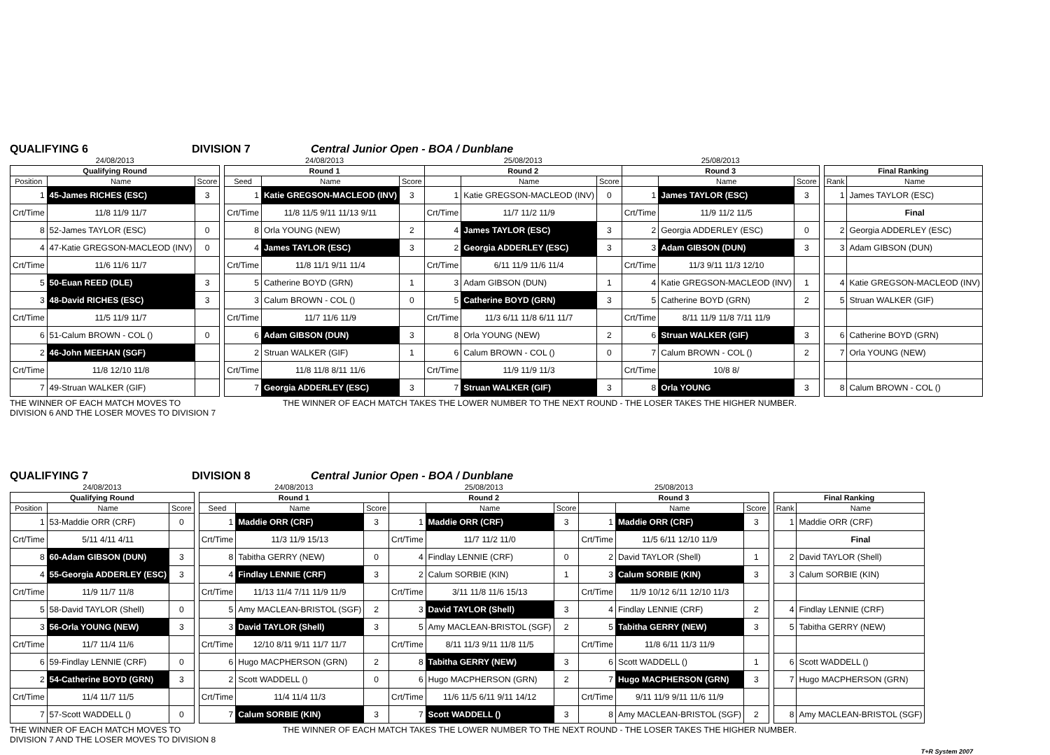QUALIFYING 6
DIVISION 7
Central Junior Open - BOA / Dunblane
| 24/08/2013 | | | | 24/08/2013 | | | 25/08/2013 | | | 25/08/2013 | | | | | |
| --- | --- | --- | --- | --- | --- | --- | --- | --- | --- | --- | --- | --- | --- | --- | --- |
| Qualifying Round | | | | Round 1 | | | Round 2 | | | Round 3 | | | | Final Ranking | |
| Position | Name | Score | | Seed | Name | Score | | Name | Score | | Name | Score | | Rank | Name |
| 1 | 45-James RICHES (ESC) | 3 | | 1 | Katie GREGSON-MACLEOD (INV) | 3 | 1 | Katie GREGSON-MACLEOD (INV) | 0 | 1 | James TAYLOR (ESC) | 3 | | 1 | James TAYLOR (ESC) |
| Crt/Time | 11/8 11/9 11/7 | | | Crt/Time | 11/8 11/5 9/11 11/13 9/11 | | Crt/Time | 11/7 11/2 11/9 | | Crt/Time | 11/9 11/2 11/5 | | | | Final |
| 8 | 52-James TAYLOR (ESC) | 0 | | 8 | Orla YOUNG (NEW) | 2 | 4 | James TAYLOR (ESC) | 3 | 2 | Georgia ADDERLEY (ESC) | 0 | | 2 | Georgia ADDERLEY (ESC) |
| 4 | 47-Katie GREGSON-MACLEOD (INV) | 0 | | 4 | James TAYLOR (ESC) | 3 | 2 | Georgia ADDERLEY (ESC) | 3 | 3 | Adam GIBSON (DUN) | 3 | | 3 | Adam GIBSON (DUN) |
| Crt/Time | 11/6 11/6 11/7 | | | Crt/Time | 11/8 11/1 9/11 11/4 | | Crt/Time | 6/11 11/9 11/6 11/4 | | Crt/Time | 11/3 9/11 11/3 12/10 | | | | |
| 5 | 50-Euan REED (DLE) | 3 | | 5 | Catherine BOYD (GRN) | 1 | 3 | Adam GIBSON (DUN) | 1 | 4 | Katie GREGSON-MACLEOD (INV) | 1 | | 4 | Katie GREGSON-MACLEOD (INV) |
| 3 | 48-David RICHES (ESC) | 3 | | 3 | Calum BROWN - COL () | 0 | 5 | Catherine BOYD (GRN) | 3 | 5 | Catherine BOYD (GRN) | 2 | | 5 | Struan WALKER (GIF) |
| Crt/Time | 11/5 11/9 11/7 | | | Crt/Time | 11/7 11/6 11/9 | | Crt/Time | 11/3 6/11 11/8 6/11 11/7 | | Crt/Time | 8/11 11/9 11/8 7/11 11/9 | | | | |
| 6 | 51-Calum BROWN - COL () | 0 | | 6 | Adam GIBSON (DUN) | 3 | 8 | Orla YOUNG (NEW) | 2 | 6 | Struan WALKER (GIF) | 3 | | 6 | Catherine BOYD (GRN) |
| 2 | 46-John MEEHAN (SGF) | | | 2 | Struan WALKER (GIF) | 1 | 6 | Calum BROWN - COL () | 0 | 7 | Calum BROWN - COL () | 2 | | 7 | Orla YOUNG (NEW) |
| Crt/Time | 11/8 12/10 11/8 | | | Crt/Time | 11/8 11/8 8/11 11/6 | | Crt/Time | 11/9 11/9 11/3 | | Crt/Time | 10/8 8/ | | | | |
| 7 | 49-Struan WALKER (GIF) | | | 7 | Georgia ADDERLEY (ESC) | 3 | 7 | Struan WALKER (GIF) | 3 | 8 | Orla YOUNG | 3 | | 8 | Calum BROWN - COL () |
THE WINNER OF EACH MATCH MOVES TO
DIVISION 6 AND THE LOSER MOVES TO DIVISION 7
THE WINNER OF EACH MATCH TAKES THE LOWER NUMBER TO THE NEXT ROUND - THE LOSER TAKES THE HIGHER NUMBER.
QUALIFYING 7
DIVISION 8
Central Junior Open - BOA / Dunblane
| 24/08/2013 | | | | 24/08/2013 | | | 25/08/2013 | | | 25/08/2013 | | | | | |
| --- | --- | --- | --- | --- | --- | --- | --- | --- | --- | --- | --- | --- | --- | --- | --- |
| Qualifying Round | | | | Round 1 | | | Round 2 | | | Round 3 | | | | Final Ranking | |
| Position | Name | Score | | Seed | Name | Score | | Name | Score | | Name | Score | | Rank | Name |
| 1 | 53-Maddie ORR (CRF) | 0 | | 1 | Maddie ORR (CRF) | 3 | 1 | Maddie ORR (CRF) | 3 | 1 | Maddie ORR (CRF) | 3 | | 1 | Maddie ORR (CRF) |
| Crt/Time | 5/11 4/11 4/11 | | | Crt/Time | 11/3 11/9 15/13 | | Crt/Time | 11/7 11/2 11/0 | | Crt/Time | 11/5 6/11 12/10 11/9 | | | | Final |
| 8 | 60-Adam GIBSON (DUN) | 3 | | 8 | Tabitha GERRY (NEW) | 0 | 4 | Findlay LENNIE (CRF) | 0 | 2 | David TAYLOR (Shell) | 1 | | 2 | David TAYLOR (Shell) |
| 4 | 55-Georgia ADDERLEY (ESC) | 3 | | 4 | Findlay LENNIE (CRF) | 3 | 2 | Calum SORBIE (KIN) | 1 | 3 | Calum SORBIE (KIN) | 3 | | 3 | Calum SORBIE (KIN) |
| Crt/Time | 11/9 11/7 11/8 | | | Crt/Time | 11/13 11/4 7/11 11/9 11/9 | | Crt/Time | 3/11 11/8 11/6 15/13 | | Crt/Time | 11/9 10/12 6/11 12/10 11/3 | | | | |
| 5 | 58-David TAYLOR (Shell) | 0 | | 5 | Amy MACLEAN-BRISTOL (SGF) | 2 | 3 | David TAYLOR (Shell) | 3 | 4 | Findlay LENNIE (CRF) | 2 | | 4 | Findlay LENNIE (CRF) |
| 3 | 56-Orla YOUNG (NEW) | 3 | | 3 | David TAYLOR (Shell) | 3 | 5 | Amy MACLEAN-BRISTOL (SGF) | 2 | 5 | Tabitha GERRY (NEW) | 3 | | 5 | Tabitha GERRY (NEW) |
| Crt/Time | 11/7 11/4 11/6 | | | Crt/Time | 12/10 8/11 9/11 11/7 11/7 | | Crt/Time | 8/11 11/3 9/11 11/8 11/5 | | Crt/Time | 11/8 6/11 11/3 11/9 | | | | |
| 6 | 59-Findlay LENNIE (CRF) | 0 | | 6 | Hugo MACPHERSON (GRN) | 2 | 8 | Tabitha GERRY (NEW) | 3 | 6 | Scott WADDELL () | 1 | | 6 | Scott WADDELL () |
| 2 | 54-Catherine BOYD (GRN) | 3 | | 2 | Scott WADDELL () | 0 | 6 | Hugo MACPHERSON (GRN) | 2 | 7 | Hugo MACPHERSON (GRN) | 3 | | 7 | Hugo MACPHERSON (GRN) |
| Crt/Time | 11/4 11/7 11/5 | | | Crt/Time | 11/4 11/4 11/3 | | Crt/Time | 11/6 11/5 6/11 9/11 14/12 | | Crt/Time | 9/11 11/9 9/11 11/6 11/9 | | | | |
| 7 | 57-Scott WADDELL () | 0 | | 7 | Calum SORBIE (KIN) | 3 | 7 | Scott WADDELL () | 3 | 8 | Amy MACLEAN-BRISTOL (SGF) | 2 | | 8 | Amy MACLEAN-BRISTOL (SGF) |
THE WINNER OF EACH MATCH MOVES TO
DIVISION 7 AND THE LOSER MOVES TO DIVISION 8
THE WINNER OF EACH MATCH TAKES THE LOWER NUMBER TO THE NEXT ROUND - THE LOSER TAKES THE HIGHER NUMBER.
T+R System 2007